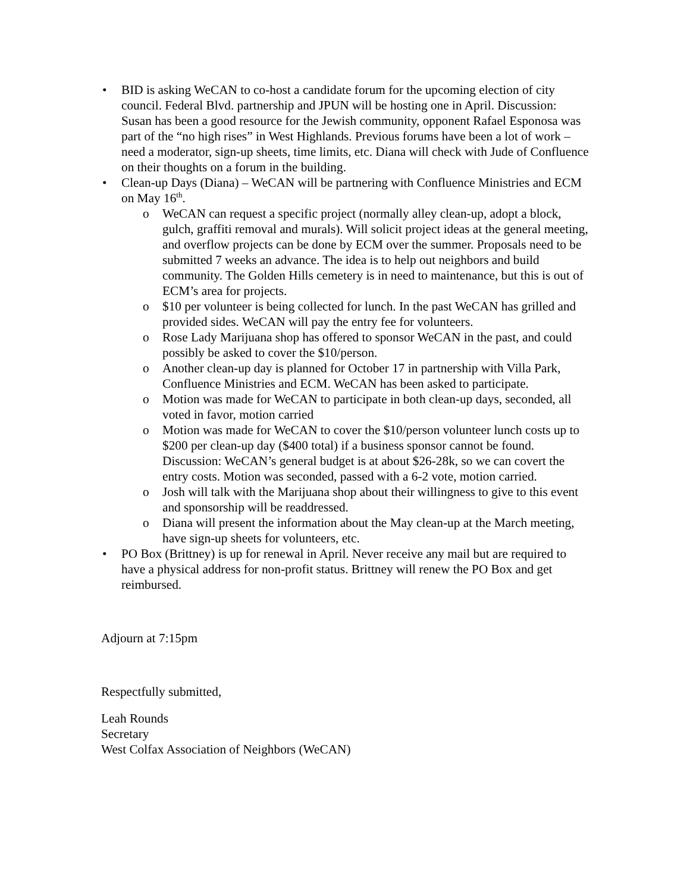• BID is asking WeCAN to co-host a candidate forum for the upcoming election of city council. Federal Blvd. partnership and JPUN will be hosting one in April. Discussion: Susan has been a good resource for the Jewish community, opponent Rafael Esponosa was part of the “no high rises” in West Highlands. Previous forums have been a lot of work – need a moderator, sign-up sheets, time limits, etc. Diana will check with Jude of Confluence on their thoughts on a forum in the building.
• Clean-up Days (Diana) – WeCAN will be partnering with Confluence Ministries and ECM on May 16<sup>th</sup>.
o WeCAN can request a specific project (normally alley clean-up, adopt a block, gulch, graffiti removal and murals). Will solicit project ideas at the general meeting, and overflow projects can be done by ECM over the summer. Proposals need to be submitted 7 weeks an advance. The idea is to help out neighbors and build community. The Golden Hills cemetery is in need to maintenance, but this is out of ECM’s area for projects.
o $10 per volunteer is being collected for lunch. In the past WeCAN has grilled and provided sides. WeCAN will pay the entry fee for volunteers.
o Rose Lady Marijuana shop has offered to sponsor WeCAN in the past, and could possibly be asked to cover the $10/person.
o Another clean-up day is planned for October 17 in partnership with Villa Park, Confluence Ministries and ECM. WeCAN has been asked to participate.
o Motion was made for WeCAN to participate in both clean-up days, seconded, all voted in favor, motion carried
o Motion was made for WeCAN to cover the $10/person volunteer lunch costs up to $200 per clean-up day ($400 total) if a business sponsor cannot be found. Discussion: WeCAN’s general budget is at about $26-28k, so we can covert the entry costs. Motion was seconded, passed with a 6-2 vote, motion carried.
o Josh will talk with the Marijuana shop about their willingness to give to this event and sponsorship will be readdressed.
o Diana will present the information about the May clean-up at the March meeting, have sign-up sheets for volunteers, etc.
• PO Box (Brittney) is up for renewal in April. Never receive any mail but are required to have a physical address for non-profit status. Brittney will renew the PO Box and get reimbursed.
Adjourn at 7:15pm
Respectfully submitted,
Leah Rounds
Secretary
West Colfax Association of Neighbors (WeCAN)